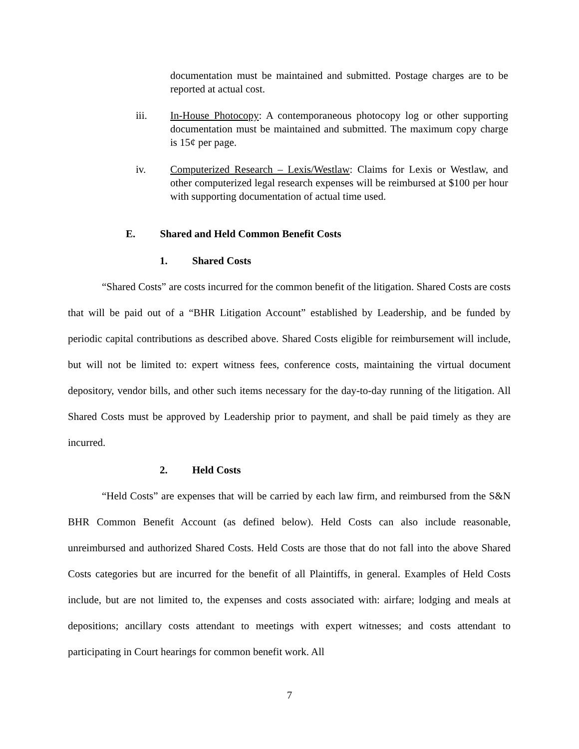documentation must be maintained and submitted. Postage charges are to be reported at actual cost.
iii. In-House Photocopy: A contemporaneous photocopy log or other supporting documentation must be maintained and submitted. The maximum copy charge is 15¢ per page.
iv. Computerized Research – Lexis/Westlaw: Claims for Lexis or Westlaw, and other computerized legal research expenses will be reimbursed at $100 per hour with supporting documentation of actual time used.
E. Shared and Held Common Benefit Costs
1. Shared Costs
“Shared Costs” are costs incurred for the common benefit of the litigation. Shared Costs are costs that will be paid out of a “BHR Litigation Account” established by Leadership, and be funded by periodic capital contributions as described above. Shared Costs eligible for reimbursement will include, but will not be limited to: expert witness fees, conference costs, maintaining the virtual document depository, vendor bills, and other such items necessary for the day-to-day running of the litigation. All Shared Costs must be approved by Leadership prior to payment, and shall be paid timely as they are incurred.
2. Held Costs
“Held Costs” are expenses that will be carried by each law firm, and reimbursed from the S&N BHR Common Benefit Account (as defined below). Held Costs can also include reasonable, unreimbursed and authorized Shared Costs. Held Costs are those that do not fall into the above Shared Costs categories but are incurred for the benefit of all Plaintiffs, in general. Examples of Held Costs include, but are not limited to, the expenses and costs associated with: airfare; lodging and meals at depositions; ancillary costs attendant to meetings with expert witnesses; and costs attendant to participating in Court hearings for common benefit work. All
7